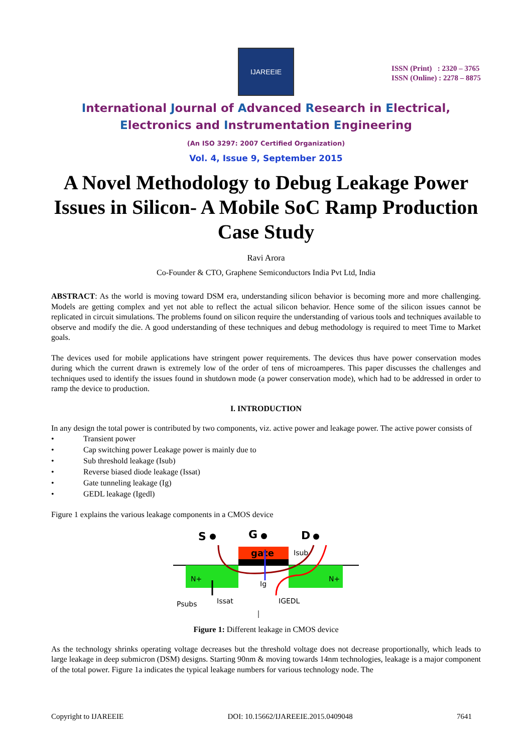IJAREEIE
ISSN (Print) : 2320 – 3765
ISSN (Online) : 2278 – 8875
International Journal of Advanced Research in Electrical,
Electronics and Instrumentation Engineering
(An ISO 3297: 2007 Certified Organization)
Vol. 4, Issue 9, September 2015
A Novel Methodology to Debug Leakage Power Issues in Silicon- A Mobile SoC Ramp Production Case Study
Ravi Arora
Co-Founder & CTO, Graphene Semiconductors India Pvt Ltd, India
ABSTRACT: As the world is moving toward DSM era, understanding silicon behavior is becoming more and more challenging. Models are getting complex and yet not able to reflect the actual silicon behavior. Hence some of the silicon issues cannot be replicated in circuit simulations. The problems found on silicon require the understanding of various tools and techniques available to observe and modify the die. A good understanding of these techniques and debug methodology is required to meet Time to Market goals.
The devices used for mobile applications have stringent power requirements. The devices thus have power conservation modes during which the current drawn is extremely low of the order of tens of microamperes. This paper discusses the challenges and techniques used to identify the issues found in shutdown mode (a power conservation mode), which had to be addressed in order to ramp the device to production.
I. INTRODUCTION
In any design the total power is contributed by two components, viz. active power and leakage power. The active power consists of
• Transient power
• Cap switching power Leakage power is mainly due to
• Sub threshold leakage (Isub)
• Reverse biased diode leakage (Issat)
• Gate tunneling leakage (Ig)
• GEDL leakage (Igedl)
Figure 1 explains the various leakage components in a CMOS device
gate
S
G
D
N+
N+
Psubs
Issat
Ig
IGEDL
Isub
Figure 1: Different leakage in CMOS device
As the technology shrinks operating voltage decreases but the threshold voltage does not decrease proportionally, which leads to large leakage in deep submicron (DSM) designs. Starting 90nm & moving towards 14nm technologies, leakage is a major component of the total power. Figure 1a indicates the typical leakage numbers for various technology node. The
Copyright to IJAREEIE DOI: 10.15662/IJAREEIE.2015.0409048 7641